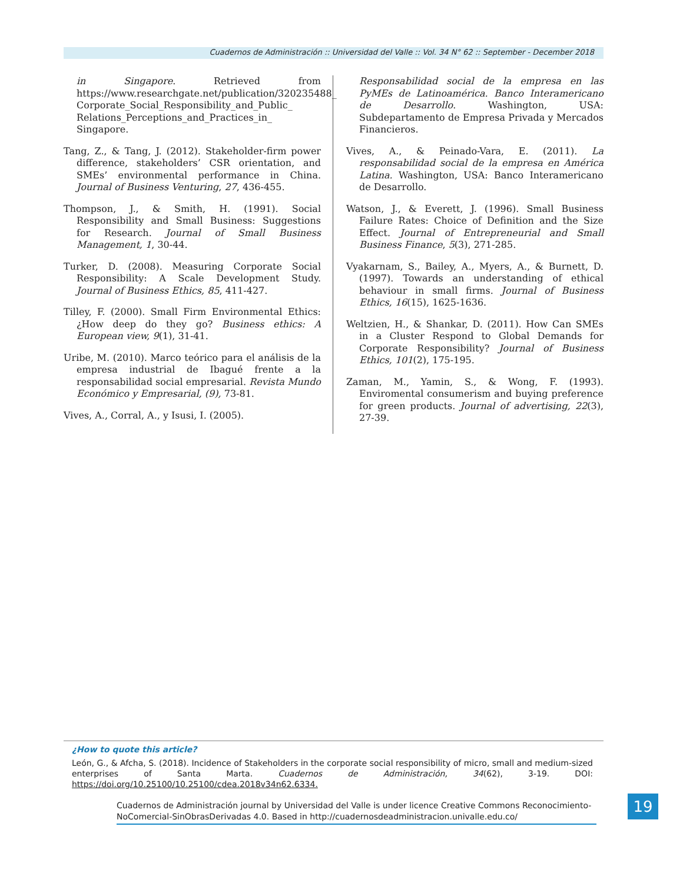Cuadernos de Administración :: Universidad del Valle :: Vol. 34 N° 62 :: September - December 2018
in Singapore. Retrieved from https://www.researchgate.net/publication/320235488_ Corporate_Social_Responsibility_and_Public_ Relations_Perceptions_and_Practices_in_ Singapore.
Tang, Z., & Tang, J. (2012). Stakeholder-firm power difference, stakeholders’ CSR orientation, and SMEs’ environmental performance in China. Journal of Business Venturing, 27, 436-455.
Thompson, J., & Smith, H. (1991). Social Responsibility and Small Business: Suggestions for Research. Journal of Small Business Management, 1, 30-44.
Turker, D. (2008). Measuring Corporate Social Responsibility: A Scale Development Study. Journal of Business Ethics, 85, 411-427.
Tilley, F. (2000). Small Firm Environmental Ethics: ¿How deep do they go? Business ethics: A European view, 9(1), 31-41.
Uribe, M. (2010). Marco teórico para el análisis de la empresa industrial de Ibagué frente a la responsabilidad social empresarial. Revista Mundo Económico y Empresarial, (9), 73-81.
Vives, A., Corral, A., y Isusi, I. (2005).
Responsabilidad social de la empresa en las PyMEs de Latinoamérica. Banco Interamericano de Desarrollo. Washington, USA: Subdepartamento de Empresa Privada y Mercados Financieros.
Vives, A., & Peinado-Vara, E. (2011). La responsabilidad social de la empresa en América Latina. Washington, USA: Banco Interamericano de Desarrollo.
Watson, J., & Everett, J. (1996). Small Business Failure Rates: Choice of Definition and the Size Effect. Journal of Entrepreneurial and Small Business Finance, 5(3), 271-285.
Vyakarnam, S., Bailey, A., Myers, A., & Burnett, D. (1997). Towards an understanding of ethical behaviour in small firms. Journal of Business Ethics, 16(15), 1625-1636.
Weltzien, H., & Shankar, D. (2011). How Can SMEs in a Cluster Respond to Global Demands for Corporate Responsibility? Journal of Business Ethics, 101(2), 175-195.
Zaman, M., Yamin, S., & Wong, F. (1993). Enviromental consumerism and buying preference for green products. Journal of advertising, 22(3), 27-39.
¿How to quote this article?
León, G., & Afcha, S. (2018). Incidence of Stakeholders in the corporate social responsibility of micro, small and medium-sized enterprises of Santa Marta. Cuadernos de Administración, 34(62), 3-19. DOI: https://doi.org/10.25100/10.25100/cdea.2018v34n62.6334.
Cuadernos de Administración journal by Universidad del Valle is under licence Creative Commons Reconocimiento-NoComercial-SinObrasDerivadas 4.0. Based in http://cuadernosdeadministracion.univalle.edu.co/
19